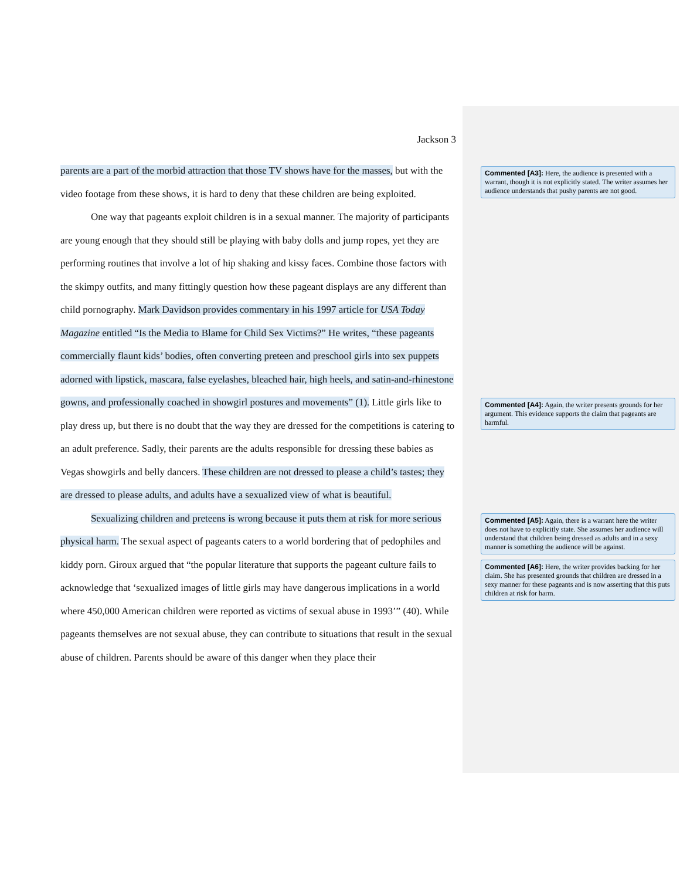Jackson 3
parents are a part of the morbid attraction that those TV shows have for the masses, but with the video footage from these shows, it is hard to deny that these children are being exploited.
One way that pageants exploit children is in a sexual manner. The majority of participants are young enough that they should still be playing with baby dolls and jump ropes, yet they are performing routines that involve a lot of hip shaking and kissy faces. Combine those factors with the skimpy outfits, and many fittingly question how these pageant displays are any different than child pornography. Mark Davidson provides commentary in his 1997 article for USA Today Magazine entitled “Is the Media to Blame for Child Sex Victims?” He writes, “these pageants commercially flaunt kids’ bodies, often converting preteen and preschool girls into sex puppets adorned with lipstick, mascara, false eyelashes, bleached hair, high heels, and satin-and-rhinestone gowns, and professionally coached in showgirl postures and movements” (1). Little girls like to play dress up, but there is no doubt that the way they are dressed for the competitions is catering to an adult preference. Sadly, their parents are the adults responsible for dressing these babies as Vegas showgirls and belly dancers. These children are not dressed to please a child’s tastes; they are dressed to please adults, and adults have a sexualized view of what is beautiful.
Sexualizing children and preteens is wrong because it puts them at risk for more serious physical harm. The sexual aspect of pageants caters to a world bordering that of pedophiles and kiddy porn. Giroux argued that “the popular literature that supports the pageant culture fails to acknowledge that ‘sexualized images of little girls may have dangerous implications in a world where 450,000 American children were reported as victims of sexual abuse in 1993’” (40). While pageants themselves are not sexual abuse, they can contribute to situations that result in the sexual abuse of children. Parents should be aware of this danger when they place their
Commented [A3]: Here, the audience is presented with a warrant, though it is not explicitly stated. The writer assumes her audience understands that pushy parents are not good.
Commented [A4]: Again, the writer presents grounds for her argument. This evidence supports the claim that pageants are harmful.
Commented [A5]: Again, there is a warrant here the writer does not have to explicitly state. She assumes her audience will understand that children being dressed as adults and in a sexy manner is something the audience will be against.
Commented [A6]: Here, the writer provides backing for her claim. She has presented grounds that children are dressed in a sexy manner for these pageants and is now asserting that this puts children at risk for harm.